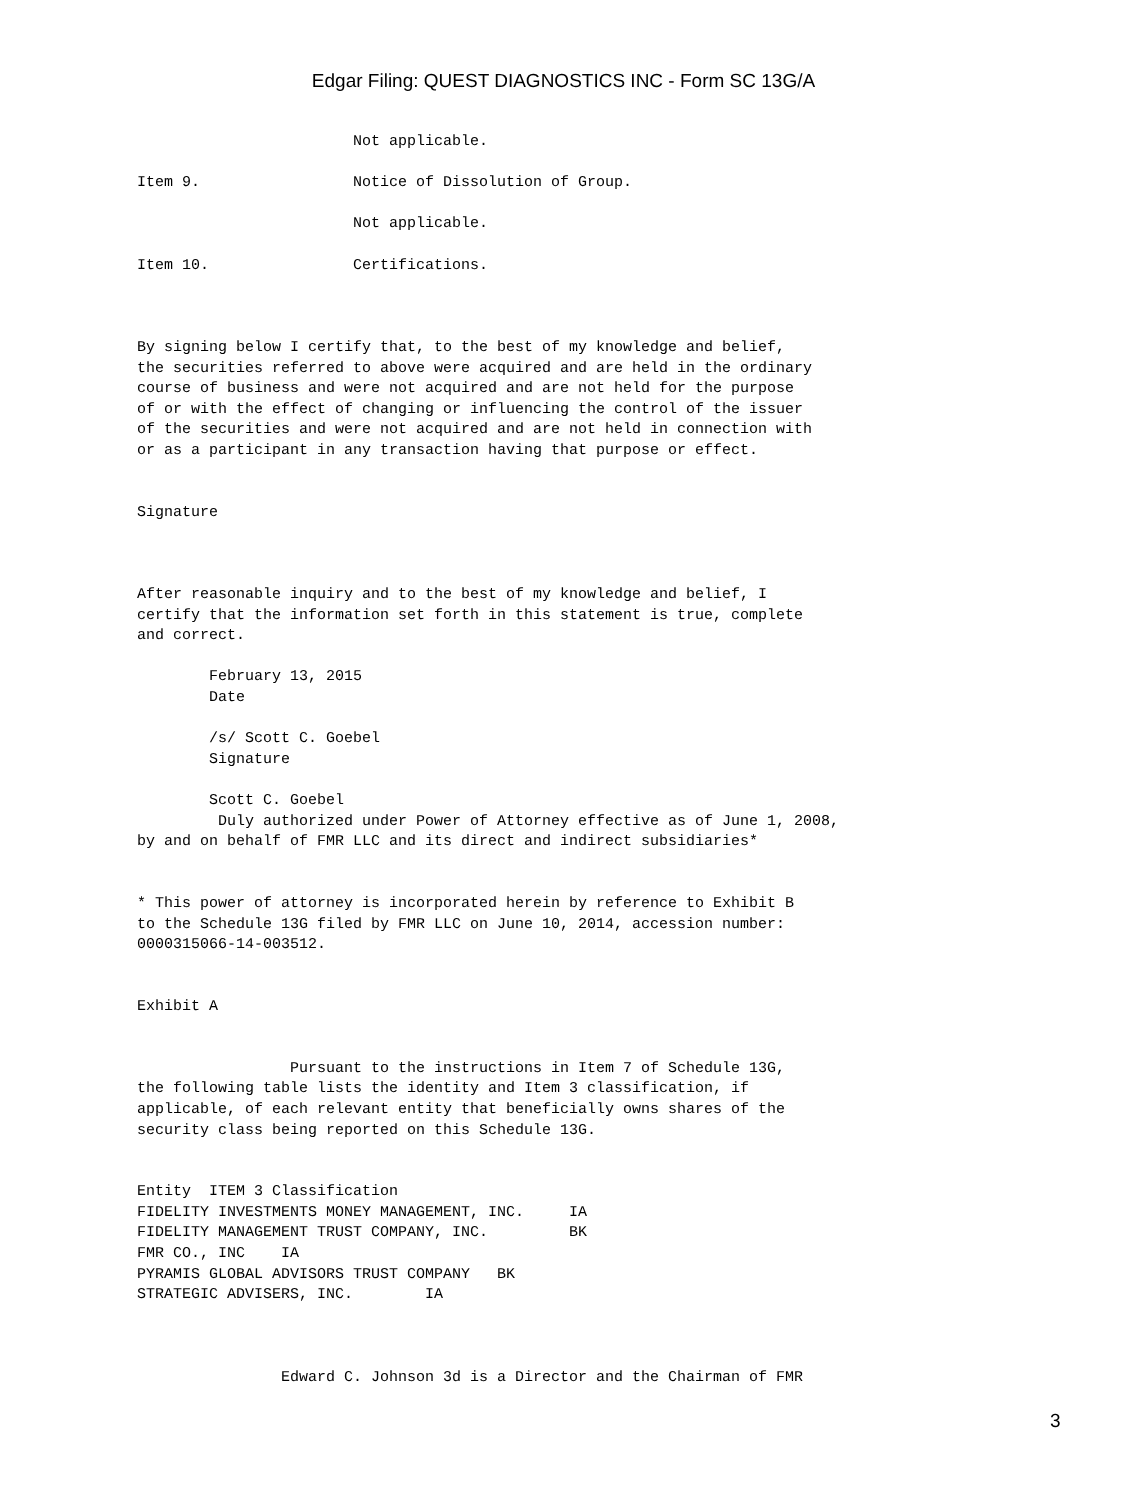Edgar Filing: QUEST DIAGNOSTICS INC - Form SC 13G/A
                        Not applicable.

Item 9.                 Notice of Dissolution of Group.

                        Not applicable.

Item 10.                Certifications.



By signing below I certify that, to the best of my knowledge and belief,
the securities referred to above were acquired and are held in the ordinary
course of business and were not acquired and are not held for the purpose
of or with the effect of changing or influencing the control of the issuer
of the securities and were not acquired and are not held in connection with
or as a participant in any transaction having that purpose or effect.


Signature



After reasonable inquiry and to the best of my knowledge and belief, I
certify that the information set forth in this statement is true, complete
and correct.

        February 13, 2015
        Date

        /s/ Scott C. Goebel
        Signature

        Scott C. Goebel
         Duly authorized under Power of Attorney effective as of June 1, 2008,
by and on behalf of FMR LLC and its direct and indirect subsidiaries*


* This power of attorney is incorporated herein by reference to Exhibit B
to the Schedule 13G filed by FMR LLC on June 10, 2014, accession number:
0000315066-14-003512.


Exhibit A


                 Pursuant to the instructions in Item 7 of Schedule 13G,
the following table lists the identity and Item 3 classification, if
applicable, of each relevant entity that beneficially owns shares of the
security class being reported on this Schedule 13G.


Entity  ITEM 3 Classification
FIDELITY INVESTMENTS MONEY MANAGEMENT, INC.     IA
FIDELITY MANAGEMENT TRUST COMPANY, INC.         BK
FMR CO., INC    IA
PYRAMIS GLOBAL ADVISORS TRUST COMPANY   BK
STRATEGIC ADVISERS, INC.        IA



                Edward C. Johnson 3d is a Director and the Chairman of FMR
3